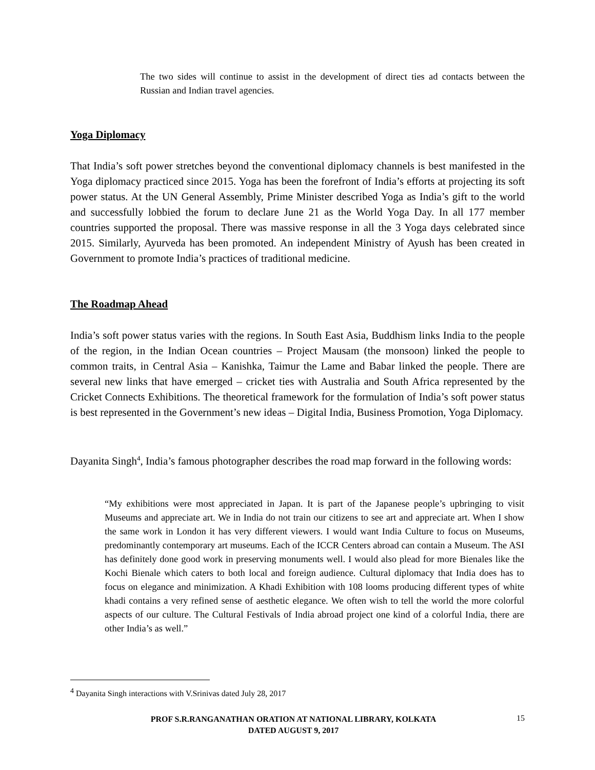The two sides will continue to assist in the development of direct ties ad contacts between the Russian and Indian travel agencies.
Yoga Diplomacy
That India’s soft power stretches beyond the conventional diplomacy channels is best manifested in the Yoga diplomacy practiced since 2015. Yoga has been the forefront of India’s efforts at projecting its soft power status. At the UN General Assembly, Prime Minister described Yoga as India’s gift to the world and successfully lobbied the forum to declare June 21 as the World Yoga Day. In all 177 member countries supported the proposal. There was massive response in all the 3 Yoga days celebrated since 2015. Similarly, Ayurveda has been promoted. An independent Ministry of Ayush has been created in Government to promote India’s practices of traditional medicine.
The Roadmap Ahead
India’s soft power status varies with the regions. In South East Asia, Buddhism links India to the people of the region, in the Indian Ocean countries – Project Mausam (the monsoon) linked the people to common traits, in Central Asia – Kanishka, Taimur the Lame and Babar linked the people. There are several new links that have emerged – cricket ties with Australia and South Africa represented by the Cricket Connects Exhibitions. The theoretical framework for the formulation of India’s soft power status is best represented in the Government’s new ideas – Digital India, Business Promotion, Yoga Diplomacy.
Dayanita Singh<sup>4</sup>, India’s famous photographer describes the road map forward in the following words:
“My exhibitions were most appreciated in Japan. It is part of the Japanese people’s upbringing to visit Museums and appreciate art. We in India do not train our citizens to see art and appreciate art. When I show the same work in London it has very different viewers. I would want India Culture to focus on Museums, predominantly contemporary art museums. Each of the ICCR Centers abroad can contain a Museum. The ASI has definitely done good work in preserving monuments well. I would also plead for more Bienales like the Kochi Bienale which caters to both local and foreign audience. Cultural diplomacy that India does has to focus on elegance and minimization. A Khadi Exhibition with 108 looms producing different types of white khadi contains a very refined sense of aesthetic elegance. We often wish to tell the world the more colorful aspects of our culture. The Cultural Festivals of India abroad project one kind of a colorful India, there are other India’s as well.”
<sup>4</sup> Dayanita Singh interactions with V.Srinivas dated July 28, 2017
PROF S.R.RANGANATHAN ORATION AT NATIONAL LIBRARY, KOLKATA
DATED AUGUST 9, 2017
15